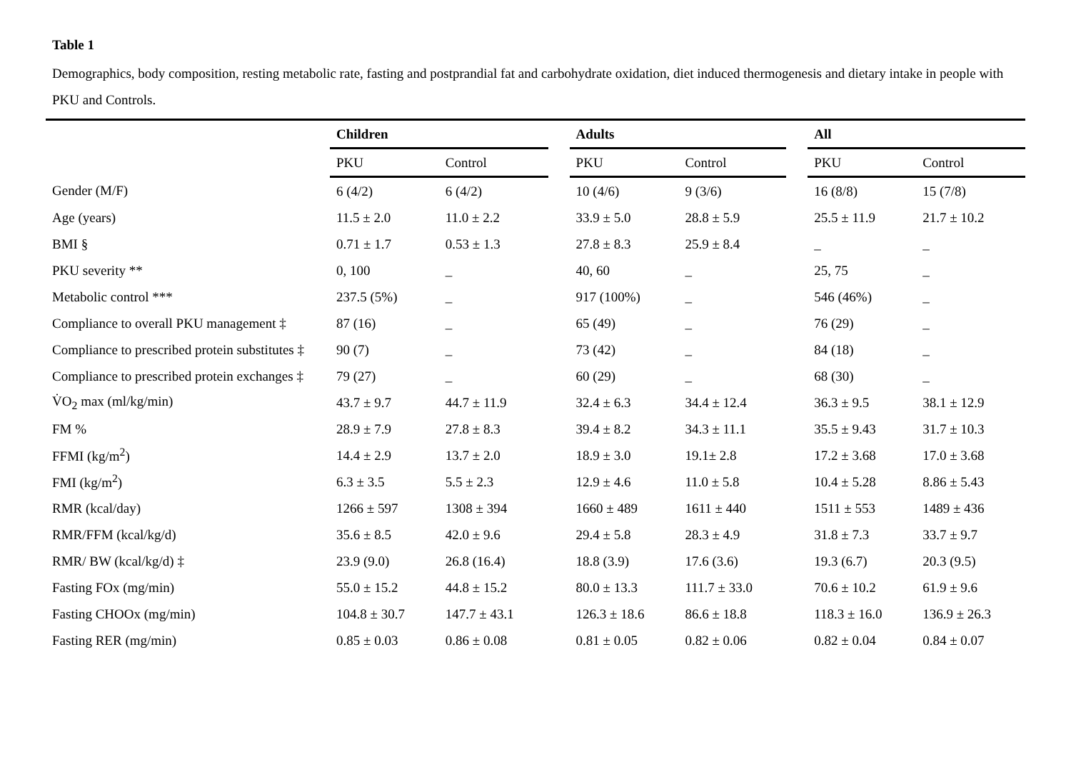Table 1
Demographics, body composition, resting metabolic rate, fasting and postprandial fat and carbohydrate oxidation, diet induced thermogenesis and dietary intake in people with PKU and Controls.
| | Children | | | Adults | | | All | |
| --- | --- | --- | --- | --- | --- | --- | --- | --- |
| | PKU | Control | | PKU | Control | | PKU | Control |
| Gender (M/F) | 6 (4/2) | 6 (4/2) | | 10 (4/6) | 9 (3/6) | | 16 (8/8) | 15 (7/8) |
| Age (years) | 11.5 ± 2.0 | 11.0 ± 2.2 | | 33.9 ± 5.0 | 28.8 ± 5.9 | | 25.5 ± 11.9 | 21.7 ± 10.2 |
| BMI § | 0.71 ± 1.7 | 0.53 ± 1.3 | | 27.8 ± 8.3 | 25.9 ± 8.4 | | _ | _ |
| PKU severity ** | 0, 100 | _ | | 40, 60 | _ | | 25, 75 | _ |
| Metabolic control *** | 237.5 (5%) | _ | | 917 (100%) | _ | | 546 (46%) | _ |
| Compliance to overall PKU management ‡ | 87 (16) | _ | | 65 (49) | _ | | 76 (29) | _ |
| Compliance to prescribed protein substitutes ‡ | 90 (7) | _ | | 73 (42) | _ | | 84 (18) | _ |
| Compliance to prescribed protein exchanges ‡ | 79 (27) | _ | | 60 (29) | _ | | 68 (30) | _ |
| V̇O<sub>2</sub> max (ml/kg/min) | 43.7 ± 9.7 | 44.7 ± 11.9 | | 32.4 ± 6.3 | 34.4 ± 12.4 | | 36.3 ± 9.5 | 38.1 ± 12.9 |
| FM % | 28.9 ± 7.9 | 27.8 ± 8.3 | | 39.4 ± 8.2 | 34.3 ± 11.1 | | 35.5 ± 9.43 | 31.7 ± 10.3 |
| FFMI (kg/m<sup>2</sup>) | 14.4 ± 2.9 | 13.7 ± 2.0 | | 18.9 ± 3.0 | 19.1± 2.8 | | 17.2 ± 3.68 | 17.0 ± 3.68 |
| FMI (kg/m<sup>2</sup>) | 6.3 ± 3.5 | 5.5 ± 2.3 | | 12.9 ± 4.6 | 11.0 ± 5.8 | | 10.4 ± 5.28 | 8.86 ± 5.43 |
| RMR (kcal/day) | 1266 ± 597 | 1308 ± 394 | | 1660 ± 489 | 1611 ± 440 | | 1511 ± 553 | 1489 ± 436 |
| RMR/FFM (kcal/kg/d) | 35.6 ± 8.5 | 42.0 ± 9.6 | | 29.4 ± 5.8 | 28.3 ± 4.9 | | 31.8 ± 7.3 | 33.7 ± 9.7 |
| RMR/ BW (kcal/kg/d) ‡ | 23.9 (9.0) | 26.8 (16.4) | | 18.8 (3.9) | 17.6 (3.6) | | 19.3 (6.7) | 20.3 (9.5) |
| Fasting FOx (mg/min) | 55.0 ± 15.2 | 44.8 ± 15.2 | | 80.0 ± 13.3 | 111.7 ± 33.0 | | 70.6 ± 10.2 | 61.9 ± 9.6 |
| Fasting CHOOx (mg/min) | 104.8 ± 30.7 | 147.7 ± 43.1 | | 126.3 ± 18.6 | 86.6 ± 18.8 | | 118.3 ± 16.0 | 136.9 ± 26.3 |
| Fasting RER (mg/min) | 0.85 ± 0.03 | 0.86 ± 0.08 | | 0.81 ± 0.05 | 0.82 ± 0.06 | | 0.82 ± 0.04 | 0.84 ± 0.07 |